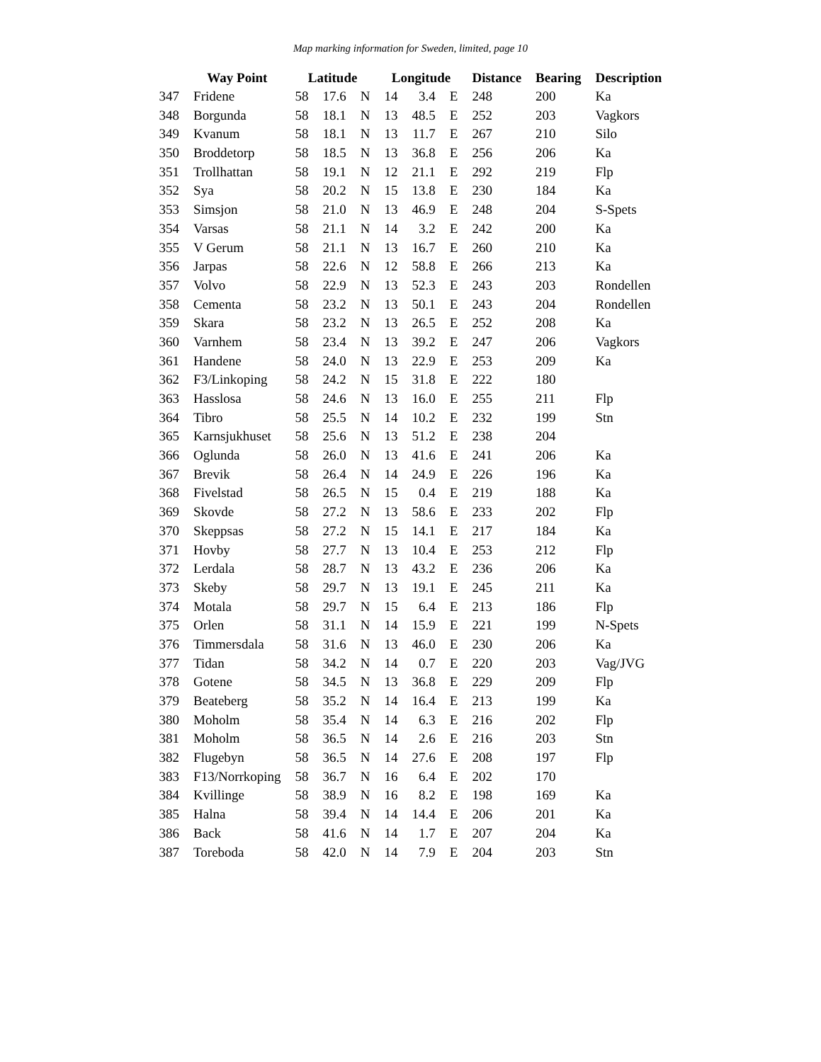Map marking information for Sweden, limited, page 10
| | Way Point | Latitude | | | Longitude | | | Distance | Bearing | Description |
| --- | --- | --- | --- | --- | --- | --- | --- | --- | --- | --- |
| 347 | Fridene | 58 | 17.6 | N | 14 | 3.4 | E | 248 | 200 | Ka |
| 348 | Borgunda | 58 | 18.1 | N | 13 | 48.5 | E | 252 | 203 | Vagkors |
| 349 | Kvanum | 58 | 18.1 | N | 13 | 11.7 | E | 267 | 210 | Silo |
| 350 | Broddetorp | 58 | 18.5 | N | 13 | 36.8 | E | 256 | 206 | Ka |
| 351 | Trollhattan | 58 | 19.1 | N | 12 | 21.1 | E | 292 | 219 | Flp |
| 352 | Sya | 58 | 20.2 | N | 15 | 13.8 | E | 230 | 184 | Ka |
| 353 | Simsjon | 58 | 21.0 | N | 13 | 46.9 | E | 248 | 204 | S-Spets |
| 354 | Varsas | 58 | 21.1 | N | 14 | 3.2 | E | 242 | 200 | Ka |
| 355 | V Gerum | 58 | 21.1 | N | 13 | 16.7 | E | 260 | 210 | Ka |
| 356 | Jarpas | 58 | 22.6 | N | 12 | 58.8 | E | 266 | 213 | Ka |
| 357 | Volvo | 58 | 22.9 | N | 13 | 52.3 | E | 243 | 203 | Rondellen |
| 358 | Cementa | 58 | 23.2 | N | 13 | 50.1 | E | 243 | 204 | Rondellen |
| 359 | Skara | 58 | 23.2 | N | 13 | 26.5 | E | 252 | 208 | Ka |
| 360 | Varnhem | 58 | 23.4 | N | 13 | 39.2 | E | 247 | 206 | Vagkors |
| 361 | Handene | 58 | 24.0 | N | 13 | 22.9 | E | 253 | 209 | Ka |
| 362 | F3/Linkoping | 58 | 24.2 | N | 15 | 31.8 | E | 222 | 180 | |
| 363 | Hasslosa | 58 | 24.6 | N | 13 | 16.0 | E | 255 | 211 | Flp |
| 364 | Tibro | 58 | 25.5 | N | 14 | 10.2 | E | 232 | 199 | Stn |
| 365 | Karnsjukhuset | 58 | 25.6 | N | 13 | 51.2 | E | 238 | 204 | |
| 366 | Oglunda | 58 | 26.0 | N | 13 | 41.6 | E | 241 | 206 | Ka |
| 367 | Brevik | 58 | 26.4 | N | 14 | 24.9 | E | 226 | 196 | Ka |
| 368 | Fivelstad | 58 | 26.5 | N | 15 | 0.4 | E | 219 | 188 | Ka |
| 369 | Skovde | 58 | 27.2 | N | 13 | 58.6 | E | 233 | 202 | Flp |
| 370 | Skeppsas | 58 | 27.2 | N | 15 | 14.1 | E | 217 | 184 | Ka |
| 371 | Hovby | 58 | 27.7 | N | 13 | 10.4 | E | 253 | 212 | Flp |
| 372 | Lerdala | 58 | 28.7 | N | 13 | 43.2 | E | 236 | 206 | Ka |
| 373 | Skeby | 58 | 29.7 | N | 13 | 19.1 | E | 245 | 211 | Ka |
| 374 | Motala | 58 | 29.7 | N | 15 | 6.4 | E | 213 | 186 | Flp |
| 375 | Orlen | 58 | 31.1 | N | 14 | 15.9 | E | 221 | 199 | N-Spets |
| 376 | Timmersdala | 58 | 31.6 | N | 13 | 46.0 | E | 230 | 206 | Ka |
| 377 | Tidan | 58 | 34.2 | N | 14 | 0.7 | E | 220 | 203 | Vag/JVG |
| 378 | Gotene | 58 | 34.5 | N | 13 | 36.8 | E | 229 | 209 | Flp |
| 379 | Beateberg | 58 | 35.2 | N | 14 | 16.4 | E | 213 | 199 | Ka |
| 380 | Moholm | 58 | 35.4 | N | 14 | 6.3 | E | 216 | 202 | Flp |
| 381 | Moholm | 58 | 36.5 | N | 14 | 2.6 | E | 216 | 203 | Stn |
| 382 | Flugebyn | 58 | 36.5 | N | 14 | 27.6 | E | 208 | 197 | Flp |
| 383 | F13/Norrkoping | 58 | 36.7 | N | 16 | 6.4 | E | 202 | 170 | |
| 384 | Kvillinge | 58 | 38.9 | N | 16 | 8.2 | E | 198 | 169 | Ka |
| 385 | Halna | 58 | 39.4 | N | 14 | 14.4 | E | 206 | 201 | Ka |
| 386 | Back | 58 | 41.6 | N | 14 | 1.7 | E | 207 | 204 | Ka |
| 387 | Toreboda | 58 | 42.0 | N | 14 | 7.9 | E | 204 | 203 | Stn |